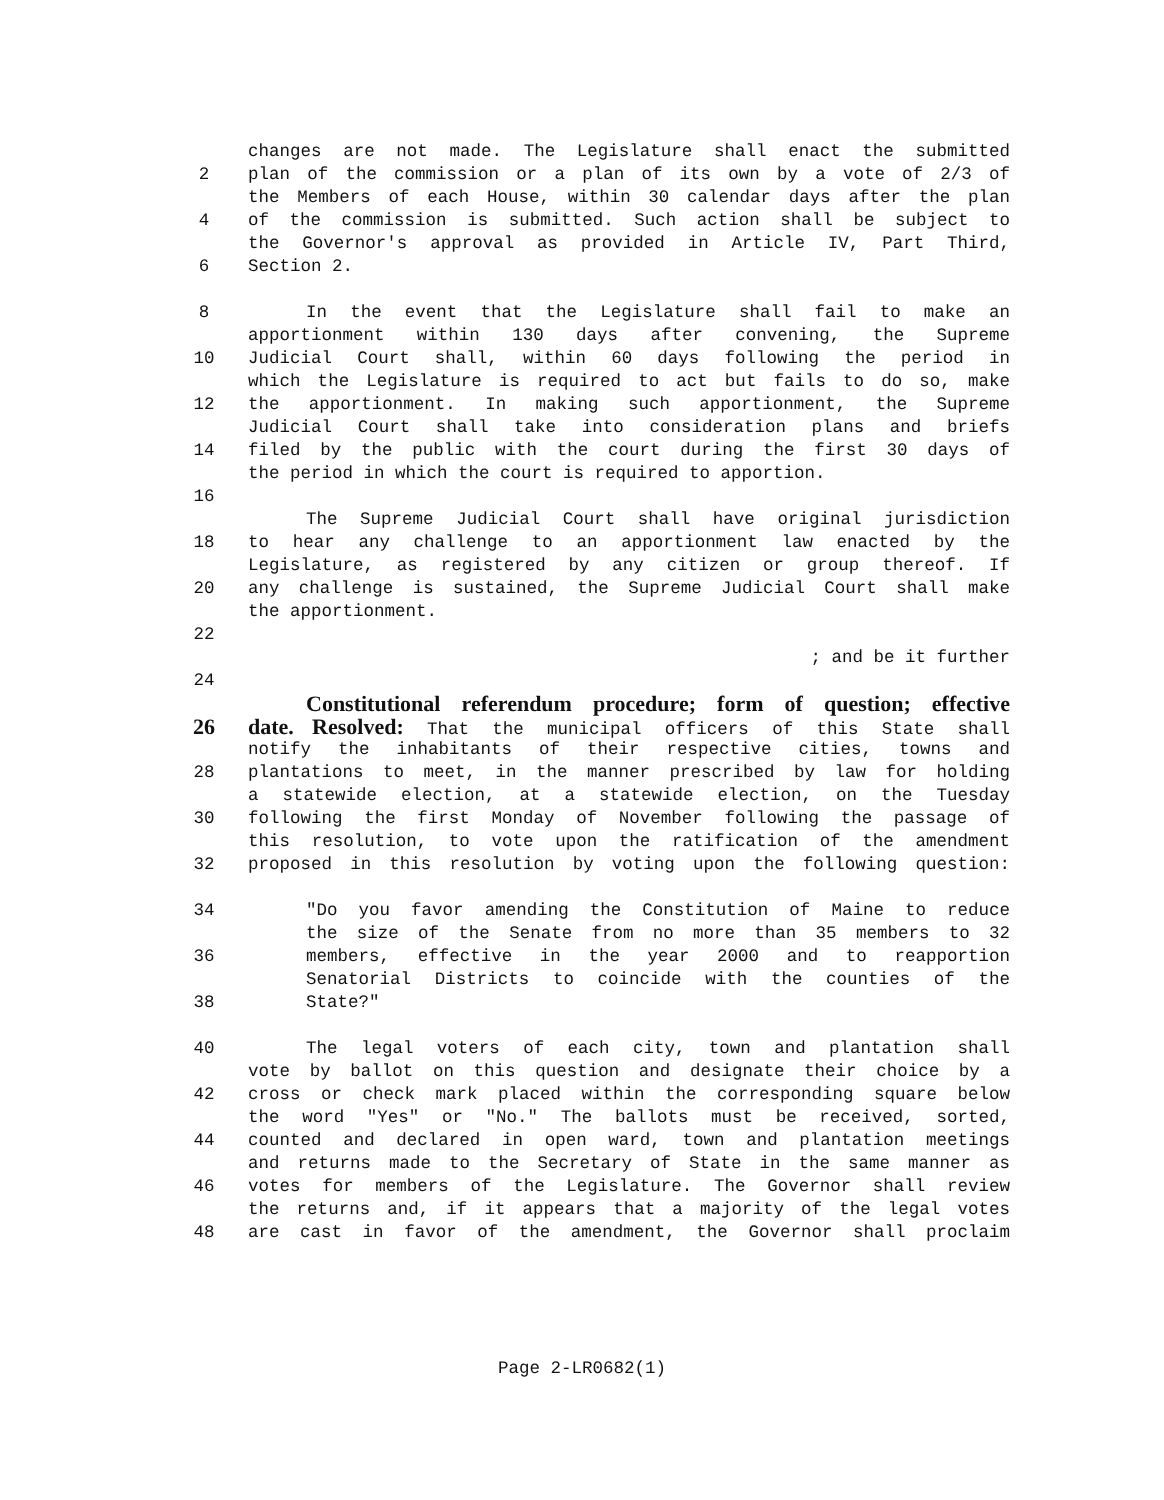changes are not made. The Legislature shall enact the submitted
2 plan of the commission or a plan of its own by a vote of 2/3 of
the Members of each House, within 30 calendar days after the plan
4 of the commission is submitted. Such action shall be subject to
the Governor's approval as provided in Article IV, Part Third,
6 Section 2.
8 In the event that the Legislature shall fail to make an
apportionment within 130 days after convening, the Supreme
10 Judicial Court shall, within 60 days following the period in
which the Legislature is required to act but fails to do so, make
12 the apportionment. In making such apportionment, the Supreme
Judicial Court shall take into consideration plans and briefs
14 filed by the public with the court during the first 30 days of
the period in which the court is required to apportion.
16
The Supreme Judicial Court shall have original jurisdiction
18 to hear any challenge to an apportionment law enacted by the
Legislature, as registered by any citizen or group thereof. If
20 any challenge is sustained, the Supreme Judicial Court shall make
the apportionment.
22
; and be it further
24
Constitutional referendum procedure; form of question; effective
26 date. Resolved: That the municipal officers of this State shall
notify the inhabitants of their respective cities, towns and
28 plantations to meet, in the manner prescribed by law for holding
a statewide election, at a statewide election, on the Tuesday
30 following the first Monday of November following the passage of
this resolution, to vote upon the ratification of the amendment
32 proposed in this resolution by voting upon the following question:
34 "Do you favor amending the Constitution of Maine to reduce
the size of the Senate from no more than 35 members to 32
36 members, effective in the year 2000 and to reapportion
Senatorial Districts to coincide with the counties of the
38 State?"
40 The legal voters of each city, town and plantation shall
vote by ballot on this question and designate their choice by a
42 cross or check mark placed within the corresponding square below
the word "Yes" or "No." The ballots must be received, sorted,
44 counted and declared in open ward, town and plantation meetings
and returns made to the Secretary of State in the same manner as
46 votes for members of the Legislature. The Governor shall review
the returns and, if it appears that a majority of the legal votes
48 are cast in favor of the amendment, the Governor shall proclaim
Page 2-LR0682(1)